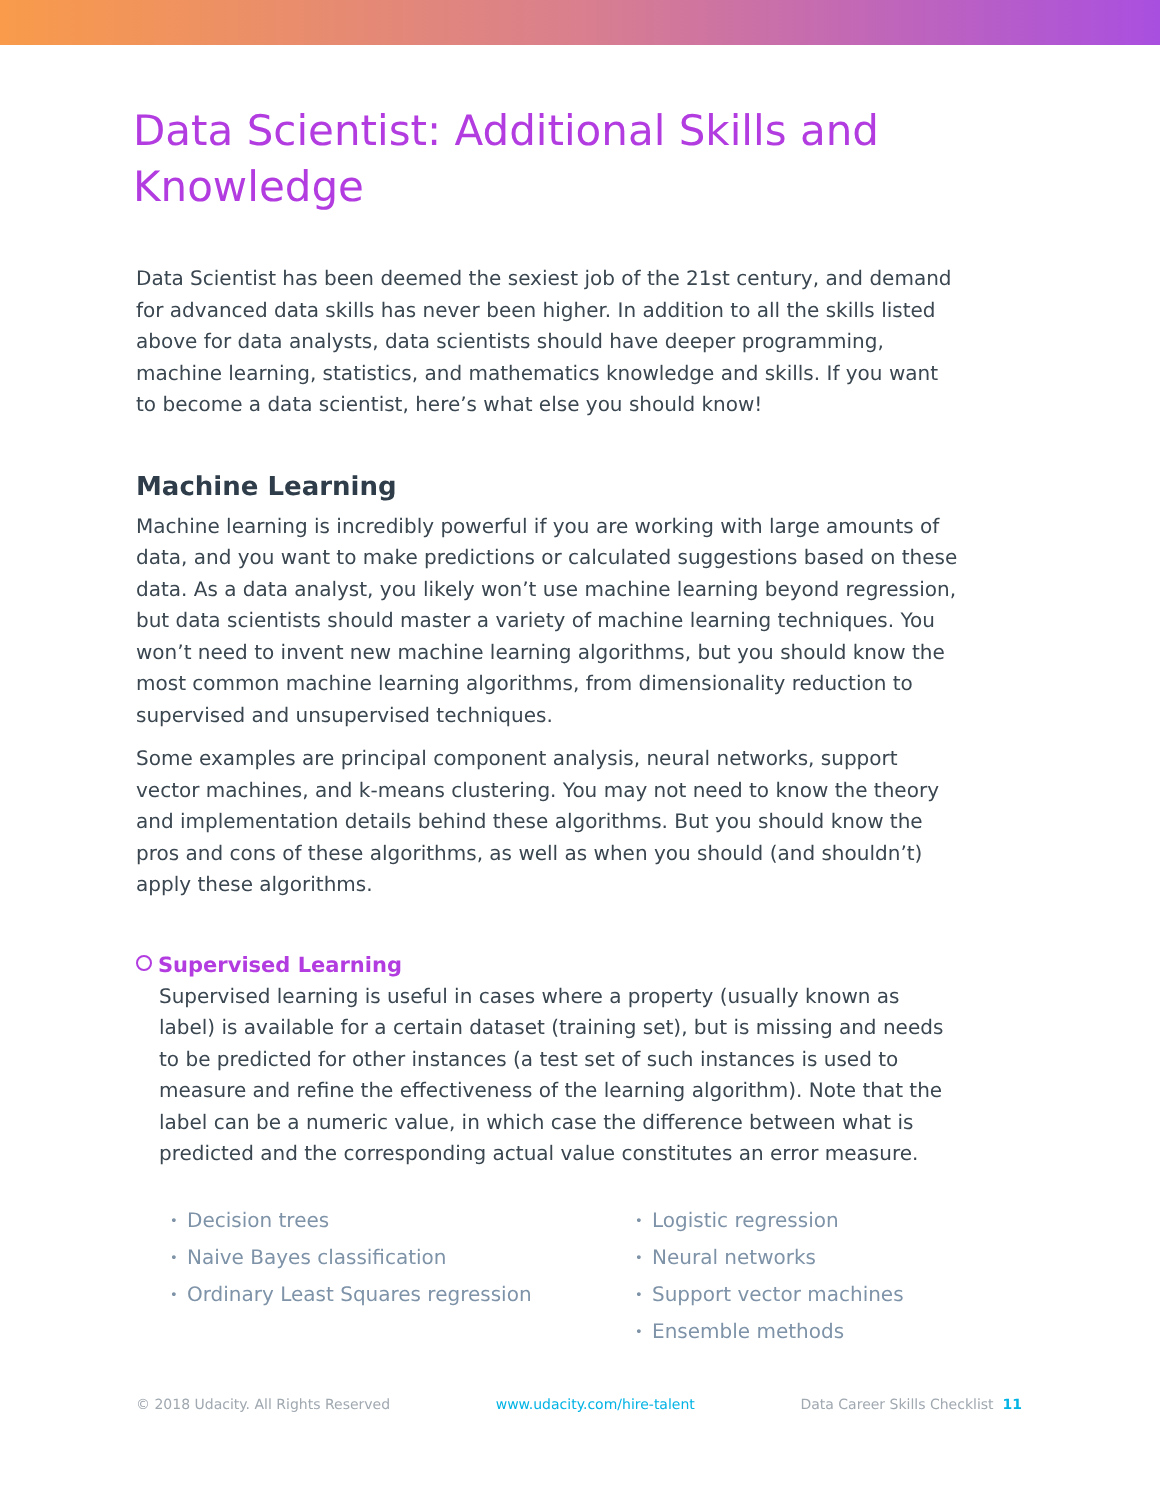Data Scientist: Additional Skills and Knowledge
Data Scientist has been deemed the sexiest job of the 21st century, and demand for advanced data skills has never been higher. In addition to all the skills listed above for data analysts, data scientists should have deeper programming, machine learning, statistics, and mathematics knowledge and skills. If you want to become a data scientist, here’s what else you should know!
Machine Learning
Machine learning is incredibly powerful if you are working with large amounts of data, and you want to make predictions or calculated suggestions based on these data. As a data analyst, you likely won’t use machine learning beyond regression, but data scientists should master a variety of machine learning techniques. You won’t need to invent new machine learning algorithms, but you should know the most common machine learning algorithms, from dimensionality reduction to supervised and unsupervised techniques.
Some examples are principal component analysis, neural networks, support vector machines, and k-means clustering. You may not need to know the theory and implementation details behind these algorithms. But you should know the pros and cons of these algorithms, as well as when you should (and shouldn’t) apply these algorithms.
Supervised Learning
Supervised learning is useful in cases where a property (usually known as label) is available for a certain dataset (training set), but is missing and needs to be predicted for other instances (a test set of such instances is used to measure and refine the effectiveness of the learning algorithm). Note that the label can be a numeric value, in which case the difference between what is predicted and the corresponding actual value constitutes an error measure.
• Decision trees
• Naive Bayes classification
• Ordinary Least Squares regression
• Logistic regression
• Neural networks
• Support vector machines
• Ensemble methods
© 2018 Udacity. All Rights Reserved www.udacity.com/hire-talent Data Career Skills Checklist 11